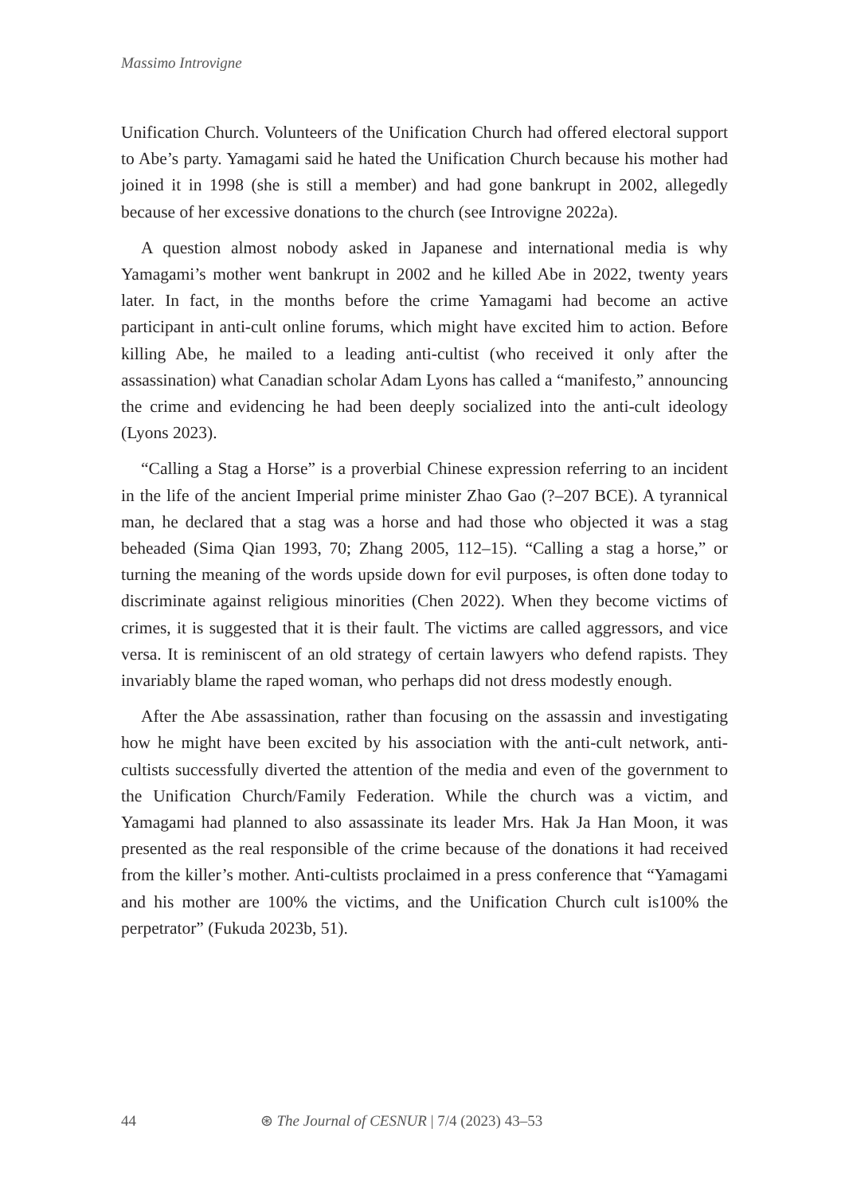Massimo Introvigne
Unification Church. Volunteers of the Unification Church had offered electoral support to Abe’s party. Yamagami said he hated the Unification Church because his mother had joined it in 1998 (she is still a member) and had gone bankrupt in 2002, allegedly because of her excessive donations to the church (see Introvigne 2022a).
A question almost nobody asked in Japanese and international media is why Yamagami’s mother went bankrupt in 2002 and he killed Abe in 2022, twenty years later. In fact, in the months before the crime Yamagami had become an active participant in anti-cult online forums, which might have excited him to action. Before killing Abe, he mailed to a leading anti-cultist (who received it only after the assassination) what Canadian scholar Adam Lyons has called a “manifesto,” announcing the crime and evidencing he had been deeply socialized into the anti-cult ideology (Lyons 2023).
“Calling a Stag a Horse” is a proverbial Chinese expression referring to an incident in the life of the ancient Imperial prime minister Zhao Gao (?–207 BCE). A tyrannical man, he declared that a stag was a horse and had those who objected it was a stag beheaded (Sima Qian 1993, 70; Zhang 2005, 112–15). “Calling a stag a horse,” or turning the meaning of the words upside down for evil purposes, is often done today to discriminate against religious minorities (Chen 2022). When they become victims of crimes, it is suggested that it is their fault. The victims are called aggressors, and vice versa. It is reminiscent of an old strategy of certain lawyers who defend rapists. They invariably blame the raped woman, who perhaps did not dress modestly enough.
After the Abe assassination, rather than focusing on the assassin and investigating how he might have been excited by his association with the anti-cult network, anti-cultists successfully diverted the attention of the media and even of the government to the Unification Church/Family Federation. While the church was a victim, and Yamagami had planned to also assassinate its leader Mrs. Hak Ja Han Moon, it was presented as the real responsible of the crime because of the donations it had received from the killer’s mother. Anti-cultists proclaimed in a press conference that “Yamagami and his mother are 100% the victims, and the Unification Church cult is100% the perpetrator” (Fukuda 2023b, 51).
44 ⊛ The Journal of CESNUR | 7/4 (2023) 43–53